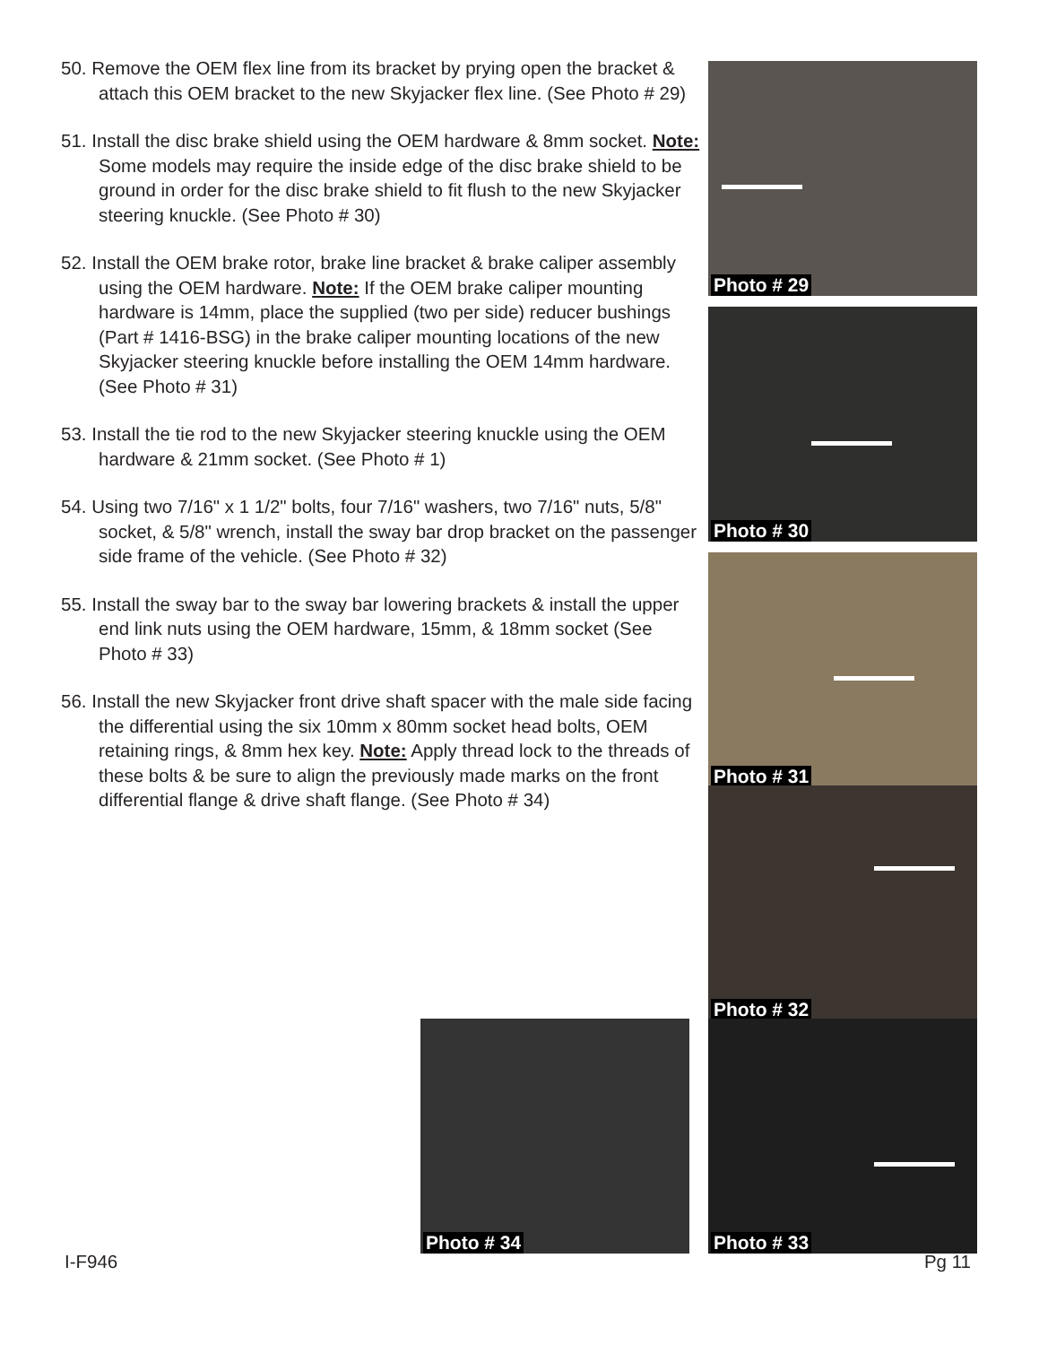50. Remove the OEM flex line from its bracket by prying open the bracket & attach this OEM bracket to the new Skyjacker flex line. (See Photo # 29)
51. Install the disc brake shield using the OEM hardware & 8mm socket. Note: Some models may require the inside edge of the disc brake shield to be ground in order for the disc brake shield to fit flush to the new Skyjacker steering knuckle. (See Photo # 30)
52. Install the OEM brake rotor, brake line bracket & brake caliper assembly using the OEM hardware. Note: If the OEM brake caliper mounting hardware is 14mm, place the supplied (two per side) reducer bushings (Part # 1416-BSG) in the brake caliper mounting locations of the new Skyjacker steering knuckle before installing the OEM 14mm hardware. (See Photo # 31)
53. Install the tie rod to the new Skyjacker steering knuckle using the OEM hardware & 21mm socket. (See Photo # 1)
54. Using two 7/16" x 1 1/2" bolts, four 7/16" washers, two 7/16" nuts, 5/8" socket, & 5/8" wrench, install the sway bar drop bracket on the passenger side frame of the vehicle. (See Photo # 32)
55. Install the sway bar to the sway bar lowering brackets & install the upper end link nuts using the OEM hardware, 15mm, & 18mm socket (See Photo # 33)
56. Install the new Skyjacker front drive shaft spacer with the male side facing the differential using the six 10mm x 80mm socket head bolts, OEM retaining rings, & 8mm hex key. Note: Apply thread lock to the threads of these bolts & be sure to align the previously made marks on the front differential flange & drive shaft flange. (See Photo # 34)
Photo # 29
Photo # 30
Photo # 31
Photo # 32
Photo # 34 Photo # 33
I-F946 Pg 11